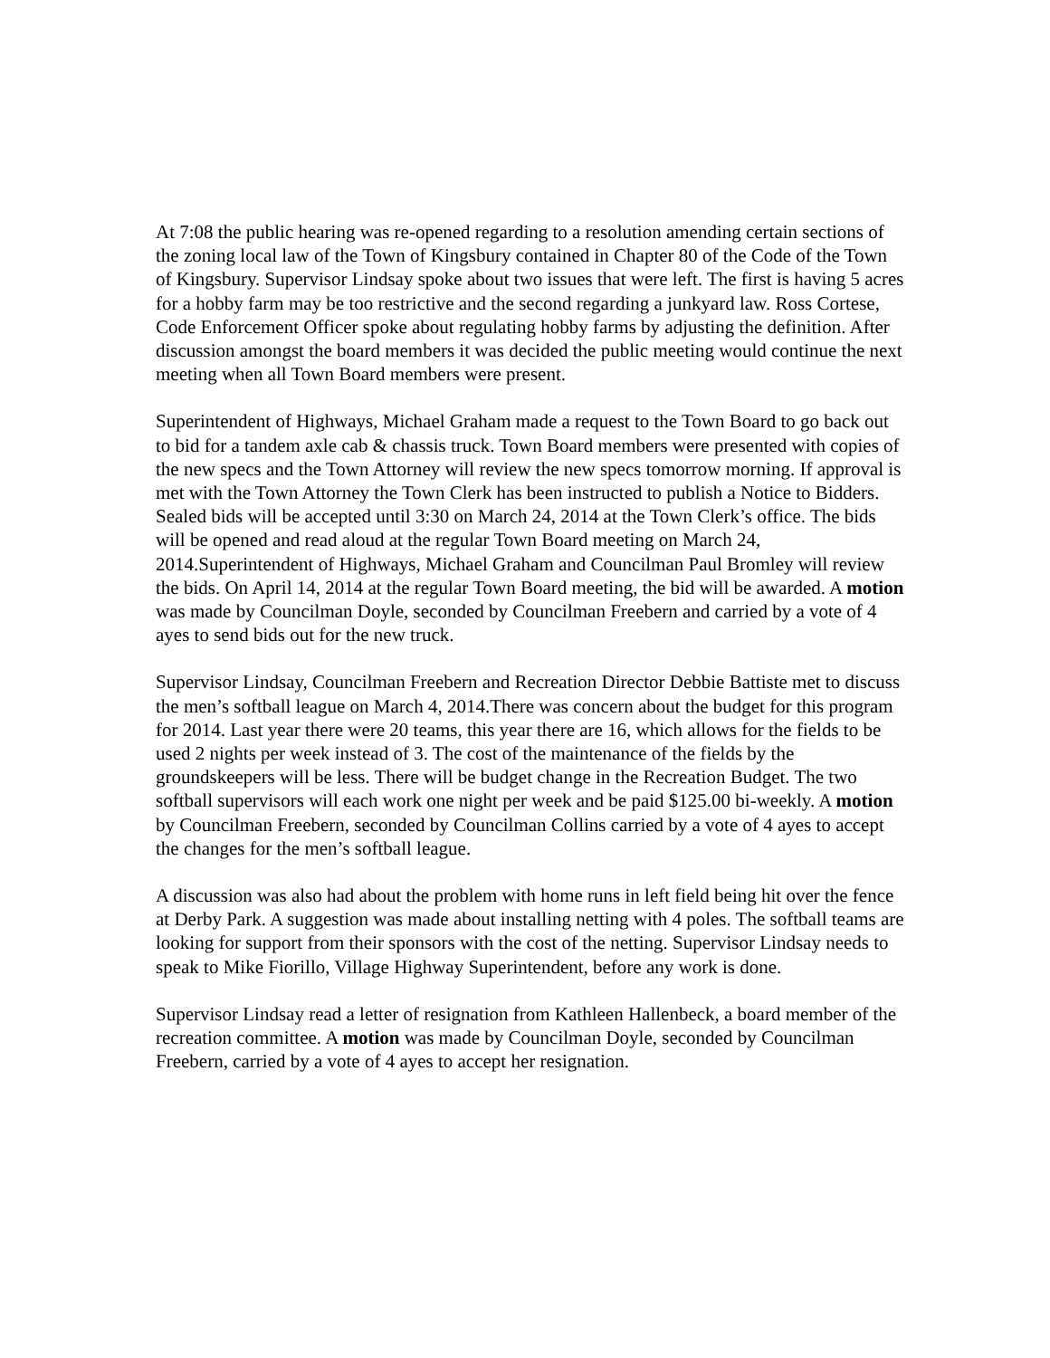At 7:08 the public hearing was re-opened regarding to a resolution amending certain sections of the zoning local law of the Town of Kingsbury contained in Chapter 80 of the Code of the Town of Kingsbury. Supervisor Lindsay spoke about two issues that were left. The first is having 5 acres for a hobby farm may be too restrictive and the second regarding a junkyard law. Ross Cortese, Code Enforcement Officer spoke about regulating hobby farms by adjusting the definition. After discussion amongst the board members it was decided the public meeting would continue the next meeting when all Town Board members were present.
Superintendent of Highways, Michael Graham made a request to the Town Board to go back out to bid for a tandem axle cab & chassis truck. Town Board members were presented with copies of the new specs and the Town Attorney will review the new specs tomorrow morning. If approval is met with the Town Attorney the Town Clerk has been instructed to publish a Notice to Bidders. Sealed bids will be accepted until 3:30 on March 24, 2014 at the Town Clerk’s office. The bids will be opened and read aloud at the regular Town Board meeting on March 24, 2014.Superintendent of Highways, Michael Graham and Councilman Paul Bromley will review the bids. On April 14, 2014 at the regular Town Board meeting, the bid will be awarded. A motion was made by Councilman Doyle, seconded by Councilman Freebern and carried by a vote of 4 ayes to send bids out for the new truck.
Supervisor Lindsay, Councilman Freebern and Recreation Director Debbie Battiste met to discuss the men’s softball league on March 4, 2014.There was concern about the budget for this program for 2014. Last year there were 20 teams, this year there are 16, which allows for the fields to be used 2 nights per week instead of 3. The cost of the maintenance of the fields by the groundskeepers will be less. There will be budget change in the Recreation Budget. The two softball supervisors will each work one night per week and be paid $125.00 bi-weekly. A motion by Councilman Freebern, seconded by Councilman Collins carried by a vote of 4 ayes to accept the changes for the men’s softball league.
A discussion was also had about the problem with home runs in left field being hit over the fence at Derby Park. A suggestion was made about installing netting with 4 poles. The softball teams are looking for support from their sponsors with the cost of the netting. Supervisor Lindsay needs to speak to Mike Fiorillo, Village Highway Superintendent, before any work is done.
Supervisor Lindsay read a letter of resignation from Kathleen Hallenbeck, a board member of the recreation committee. A motion was made by Councilman Doyle, seconded by Councilman Freebern, carried by a vote of 4 ayes to accept her resignation.